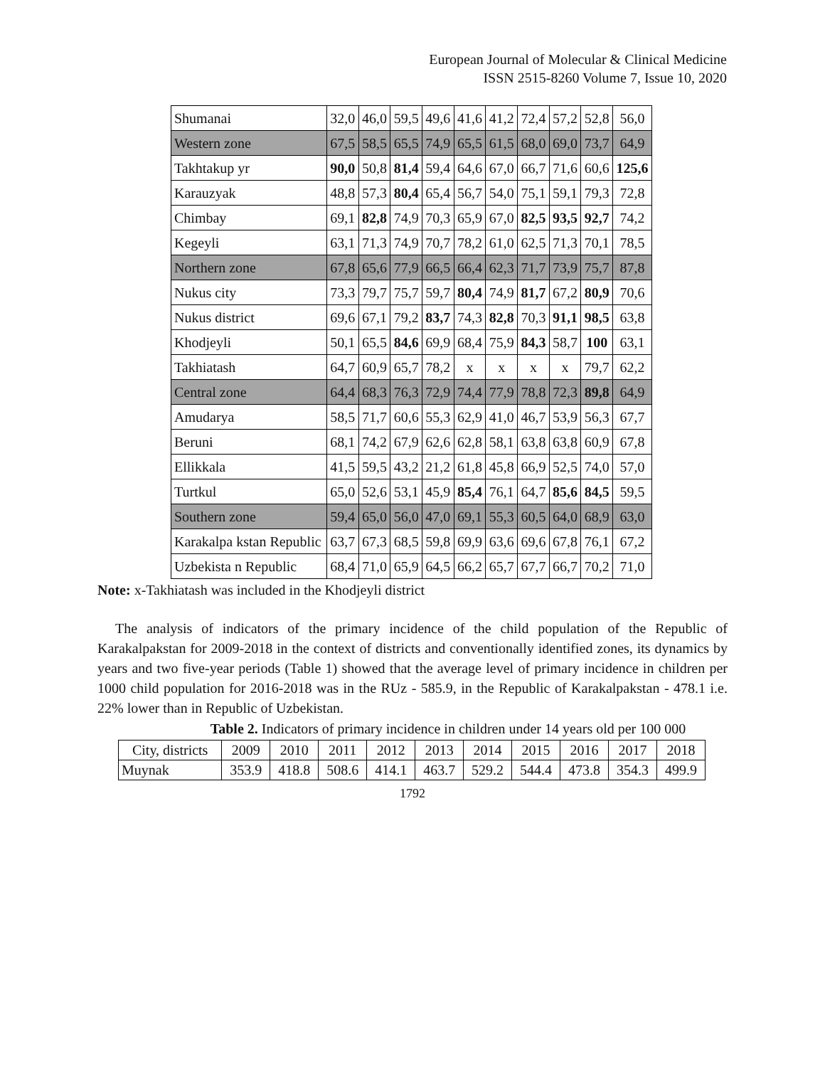European Journal of Molecular & Clinical Medicine
ISSN 2515-8260 Volume 7, Issue 10, 2020
| Shumanai | 32,0 | 46,0 | 59,5 | 49,6 | 41,6 | 41,2 | 72,4 | 57,2 | 52,8 | 56,0 |
| Western zone | 67,5 | 58,5 | 65,5 | 74,9 | 65,5 | 61,5 | 68,0 | 69,0 | 73,7 | 64,9 |
| Takhtakup yr | 90,0 | 50,8 | 81,4 | 59,4 | 64,6 | 67,0 | 66,7 | 71,6 | 60,6 | 125,6 |
| Karauzyak | 48,8 | 57,3 | 80,4 | 65,4 | 56,7 | 54,0 | 75,1 | 59,1 | 79,3 | 72,8 |
| Chimbay | 69,1 | 82,8 | 74,9 | 70,3 | 65,9 | 67,0 | 82,5 | 93,5 | 92,7 | 74,2 |
| Kegeyli | 63,1 | 71,3 | 74,9 | 70,7 | 78,2 | 61,0 | 62,5 | 71,3 | 70,1 | 78,5 |
| Northern zone | 67,8 | 65,6 | 77,9 | 66,5 | 66,4 | 62,3 | 71,7 | 73,9 | 75,7 | 87,8 |
| Nukus city | 73,3 | 79,7 | 75,7 | 59,7 | 80,4 | 74,9 | 81,7 | 67,2 | 80,9 | 70,6 |
| Nukus district | 69,6 | 67,1 | 79,2 | 83,7 | 74,3 | 82,8 | 70,3 | 91,1 | 98,5 | 63,8 |
| Khodjeyli | 50,1 | 65,5 | 84,6 | 69,9 | 68,4 | 75,9 | 84,3 | 58,7 | 100 | 63,1 |
| Takhiatash | 64,7 | 60,9 | 65,7 | 78,2 | x | x | x | x | 79,7 | 62,2 |
| Central zone | 64,4 | 68,3 | 76,3 | 72,9 | 74,4 | 77,9 | 78,8 | 72,3 | 89,8 | 64,9 |
| Amudarya | 58,5 | 71,7 | 60,6 | 55,3 | 62,9 | 41,0 | 46,7 | 53,9 | 56,3 | 67,7 |
| Beruni | 68,1 | 74,2 | 67,9 | 62,6 | 62,8 | 58,1 | 63,8 | 63,8 | 60,9 | 67,8 |
| Ellikkala | 41,5 | 59,5 | 43,2 | 21,2 | 61,8 | 45,8 | 66,9 | 52,5 | 74,0 | 57,0 |
| Turtkul | 65,0 | 52,6 | 53,1 | 45,9 | 85,4 | 76,1 | 64,7 | 85,6 | 84,5 | 59,5 |
| Southern zone | 59,4 | 65,0 | 56,0 | 47,0 | 69,1 | 55,3 | 60,5 | 64,0 | 68,9 | 63,0 |
| Karakalpa kstan Republic | 63,7 | 67,3 | 68,5 | 59,8 | 69,9 | 63,6 | 69,6 | 67,8 | 76,1 | 67,2 |
| Uzbekista n Republic | 68,4 | 71,0 | 65,9 | 64,5 | 66,2 | 65,7 | 67,7 | 66,7 | 70,2 | 71,0 |
Note: x-Takhiatash was included in the Khodjeyli district
The analysis of indicators of the primary incidence of the child population of the Republic of Karakalpakstan for 2009-2018 in the context of districts and conventionally identified zones, its dynamics by years and two five-year periods (Table 1) showed that the average level of primary incidence in children per 1000 child population for 2016-2018 was in the RUz - 585.9, in the Republic of Karakalpakstan - 478.1 i.e. 22% lower than in Republic of Uzbekistan.
Table 2. Indicators of primary incidence in children under 14 years old per 100 000
| City, districts | 2009 | 2010 | 2011 | 2012 | 2013 | 2014 | 2015 | 2016 | 2017 | 2018 |
| --- | --- | --- | --- | --- | --- | --- | --- | --- | --- | --- |
| Muynak | 353.9 | 418.8 | 508.6 | 414.1 | 463.7 | 529.2 | 544.4 | 473.8 | 354.3 | 499.9 |
1792